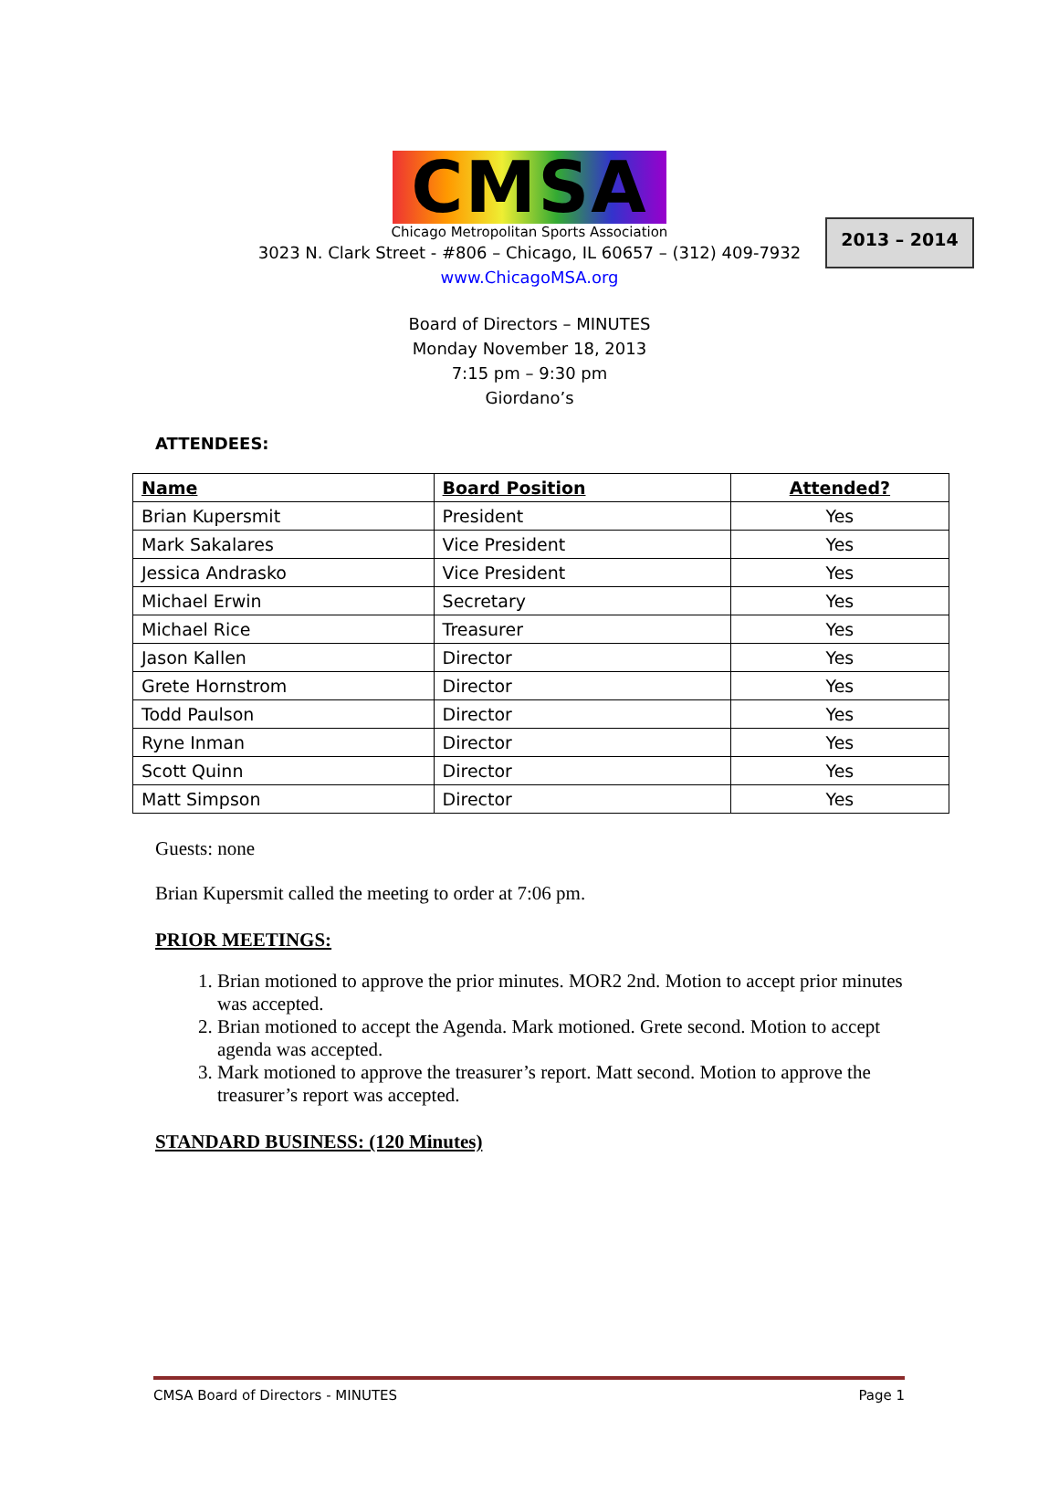2013 – 2014
CMSA
Chicago Metropolitan Sports Association
3023 N. Clark Street - #806 – Chicago, IL 60657 – (312) 409-7932
www.ChicagoMSA.org
Board of Directors – MINUTES
Monday November 18, 2013
7:15 pm – 9:30 pm
Giordano’s
ATTENDEES:
| Name | Board Position | Attended? |
| --- | --- | --- |
| Brian Kupersmit | President | Yes |
| Mark Sakalares | Vice President | Yes |
| Jessica Andrasko | Vice President | Yes |
| Michael Erwin | Secretary | Yes |
| Michael Rice | Treasurer | Yes |
| Jason Kallen | Director | Yes |
| Grete Hornstrom | Director | Yes |
| Todd Paulson | Director | Yes |
| Ryne Inman | Director | Yes |
| Scott Quinn | Director | Yes |
| Matt Simpson | Director | Yes |
Guests: none
Brian Kupersmit called the meeting to order at 7:06 pm.
PRIOR MEETINGS:
1. Brian motioned to approve the prior minutes. MOR2 2nd. Motion to accept prior minutes was accepted.
2. Brian motioned to accept the Agenda. Mark motioned. Grete second. Motion to accept agenda was accepted.
3. Mark motioned to approve the treasurer’s report. Matt second. Motion to approve the treasurer’s report was accepted.
STANDARD BUSINESS: (120 Minutes)
CMSA Board of Directors - MINUTES Page 1